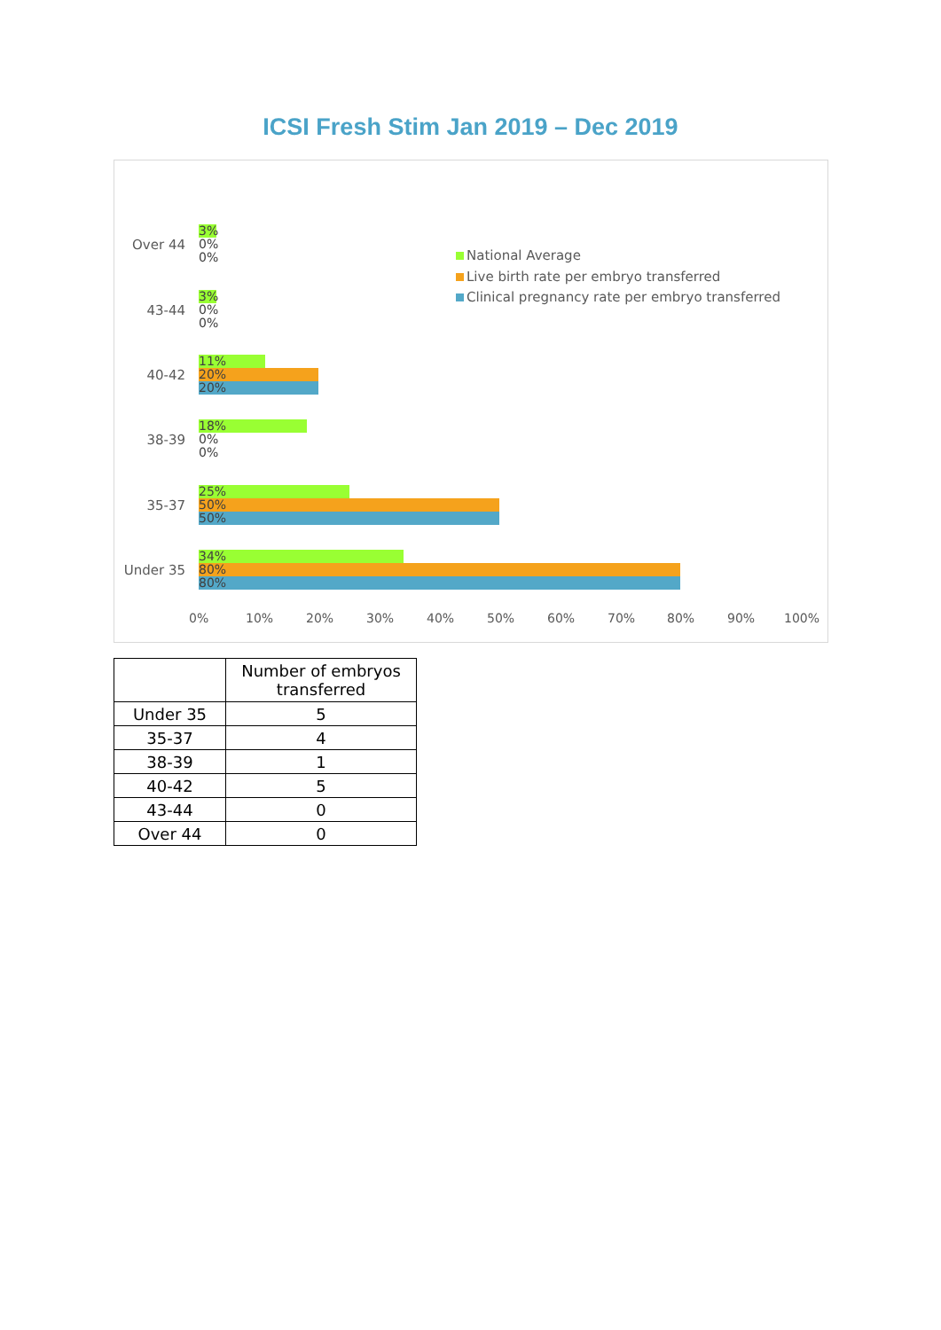ICSI Fresh Stim Jan 2019 – Dec 2019
National Average
Live birth rate per embryo transferred
Clinical pregnancy rate per embryo transferred
Over 44
3%
0%
0%
43-44
3%
0%
0%
40-42
11%
20%
20%
38-39
18%
0%
0%
35-37
25%
50%
50%
Under 35
34%
80%
80%
0% 10% 20% 30% 40% 50% 60% 70% 80% 90% 100%
| | Number of embryos transferred |
| --- | --- |
| Under 35 | 5 |
| 35-37 | 4 |
| 38-39 | 1 |
| 40-42 | 5 |
| 43-44 | 0 |
| Over 44 | 0 |